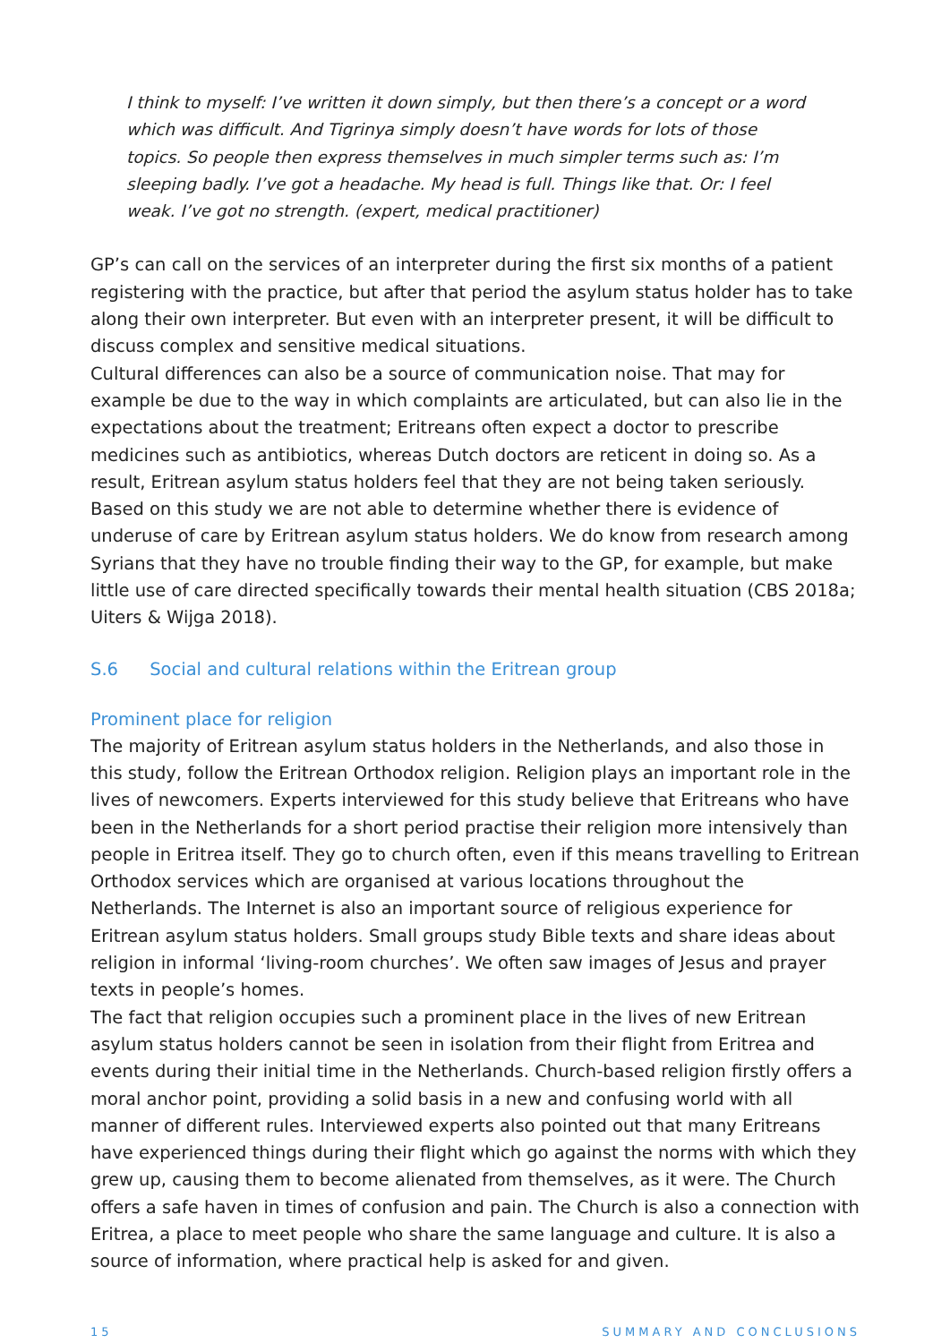I think to myself: I’ve written it down simply, but then there’s a concept or a word which was difficult. And Tigrinya simply doesn’t have words for lots of those topics. So people then express themselves in much simpler terms such as: I’m sleeping badly. I’ve got a headache. My head is full. Things like that. Or: I feel weak. I’ve got no strength. (expert, medical practitioner)
GP’s can call on the services of an interpreter during the first six months of a patient registering with the practice, but after that period the asylum status holder has to take along their own interpreter. But even with an interpreter present, it will be difficult to discuss complex and sensitive medical situations.
Cultural differences can also be a source of communication noise. That may for example be due to the way in which complaints are articulated, but can also lie in the expectations about the treatment; Eritreans often expect a doctor to prescribe medicines such as antibiotics, whereas Dutch doctors are reticent in doing so. As a result, Eritrean asylum status holders feel that they are not being taken seriously.
Based on this study we are not able to determine whether there is evidence of underuse of care by Eritrean asylum status holders. We do know from research among Syrians that they have no trouble finding their way to the GP, for example, but make little use of care directed specifically towards their mental health situation (CBS 2018a; Uiters & Wijga 2018).
S.6 Social and cultural relations within the Eritrean group
Prominent place for religion
The majority of Eritrean asylum status holders in the Netherlands, and also those in this study, follow the Eritrean Orthodox religion. Religion plays an important role in the lives of newcomers. Experts interviewed for this study believe that Eritreans who have been in the Netherlands for a short period practise their religion more intensively than people in Eritrea itself. They go to church often, even if this means travelling to Eritrean Orthodox services which are organised at various locations throughout the Netherlands. The Internet is also an important source of religious experience for Eritrean asylum status holders. Small groups study Bible texts and share ideas about religion in informal ‘living-room churches’. We often saw images of Jesus and prayer texts in people’s homes.
The fact that religion occupies such a prominent place in the lives of new Eritrean asylum status holders cannot be seen in isolation from their flight from Eritrea and events during their initial time in the Netherlands. Church-based religion firstly offers a moral anchor point, providing a solid basis in a new and confusing world with all manner of different rules. Interviewed experts also pointed out that many Eritreans have experienced things during their flight which go against the norms with which they grew up, causing them to become alienated from themselves, as it were. The Church offers a safe haven in times of confusion and pain. The Church is also a connection with Eritrea, a place to meet people who share the same language and culture. It is also a source of information, where practical help is asked for and given.
15 SUMMARY AND CONCLUSIONS